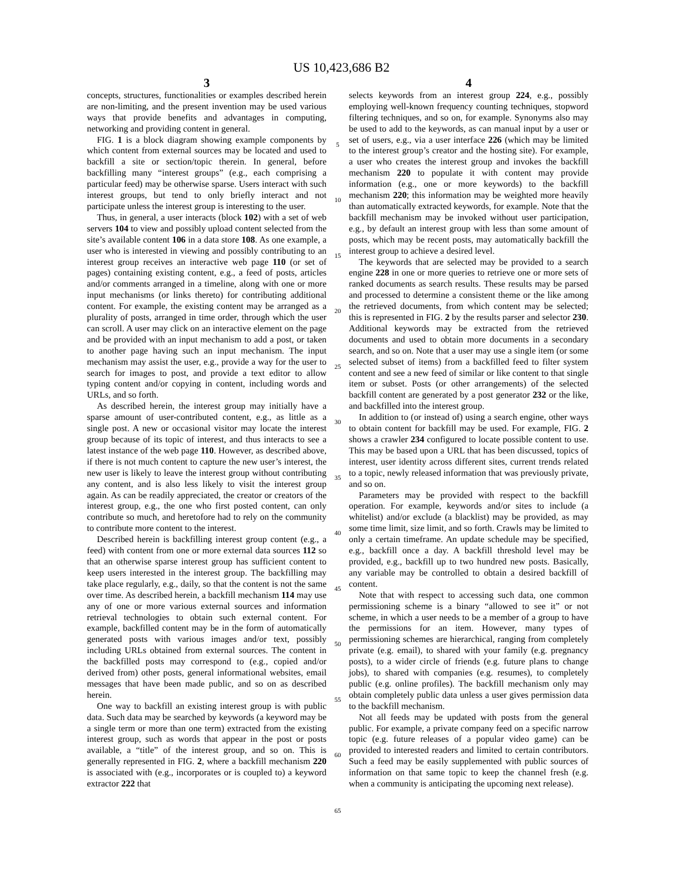US 10,423,686 B2
3
concepts, structures, functionalities or examples described herein are non-limiting, and the present invention may be used various ways that provide benefits and advantages in computing, networking and providing content in general.
FIG. 1 is a block diagram showing example components by which content from external sources may be located and used to backfill a site or section/topic therein. In general, before backfilling many “interest groups” (e.g., each comprising a particular feed) may be otherwise sparse. Users interact with such interest groups, but tend to only briefly interact and not participate unless the interest group is interesting to the user.
Thus, in general, a user interacts (block 102) with a set of web servers 104 to view and possibly upload content selected from the site’s available content 106 in a data store 108. As one example, a user who is interested in viewing and possibly contributing to an interest group receives an interactive web page 110 (or set of pages) containing existing content, e.g., a feed of posts, articles and/or comments arranged in a timeline, along with one or more input mechanisms (or links thereto) for contributing additional content. For example, the existing content may be arranged as a plurality of posts, arranged in time order, through which the user can scroll. A user may click on an interactive element on the page and be provided with an input mechanism to add a post, or taken to another page having such an input mechanism. The input mechanism may assist the user, e.g., provide a way for the user to search for images to post, and provide a text editor to allow typing content and/or copying in content, including words and URLs, and so forth.
As described herein, the interest group may initially have a sparse amount of user-contributed content, e.g., as little as a single post. A new or occasional visitor may locate the interest group because of its topic of interest, and thus interacts to see a latest instance of the web page 110. However, as described above, if there is not much content to capture the new user’s interest, the new user is likely to leave the interest group without contributing any content, and is also less likely to visit the interest group again. As can be readily appreciated, the creator or creators of the interest group, e.g., the one who first posted content, can only contribute so much, and heretofore had to rely on the community to contribute more content to the interest.
Described herein is backfilling interest group content (e.g., a feed) with content from one or more external data sources 112 so that an otherwise sparse interest group has sufficient content to keep users interested in the interest group. The backfilling may take place regularly, e.g., daily, so that the content is not the same over time. As described herein, a backfill mechanism 114 may use any of one or more various external sources and information retrieval technologies to obtain such external content. For example, backfilled content may be in the form of automatically generated posts with various images and/or text, possibly including URLs obtained from external sources. The content in the backfilled posts may correspond to (e.g., copied and/or derived from) other posts, general informational websites, email messages that have been made public, and so on as described herein.
One way to backfill an existing interest group is with public data. Such data may be searched by keywords (a keyword may be a single term or more than one term) extracted from the existing interest group, such as words that appear in the post or posts available, a “title” of the interest group, and so on. This is generally represented in FIG. 2, where a backfill mechanism 220 is associated with (e.g., incorporates or is coupled to) a keyword extractor 222 that
5
10
15
20
25
30
35
40
45
50
55
60
65
4
selects keywords from an interest group 224, e.g., possibly employing well-known frequency counting techniques, stopword filtering techniques, and so on, for example. Synonyms also may be used to add to the keywords, as can manual input by a user or set of users, e.g., via a user interface 226 (which may be limited to the interest group’s creator and the hosting site). For example, a user who creates the interest group and invokes the backfill mechanism 220 to populate it with content may provide information (e.g., one or more keywords) to the backfill mechanism 220; this information may be weighted more heavily than automatically extracted keywords, for example. Note that the backfill mechanism may be invoked without user participation, e.g., by default an interest group with less than some amount of posts, which may be recent posts, may automatically backfill the interest group to achieve a desired level.
The keywords that are selected may be provided to a search engine 228 in one or more queries to retrieve one or more sets of ranked documents as search results. These results may be parsed and processed to determine a consistent theme or the like among the retrieved documents, from which content may be selected; this is represented in FIG. 2 by the results parser and selector 230. Additional keywords may be extracted from the retrieved documents and used to obtain more documents in a secondary search, and so on. Note that a user may use a single item (or some selected subset of items) from a backfilled feed to filter system content and see a new feed of similar or like content to that single item or subset. Posts (or other arrangements) of the selected backfill content are generated by a post generator 232 or the like, and backfilled into the interest group.
In addition to (or instead of) using a search engine, other ways to obtain content for backfill may be used. For example, FIG. 2 shows a crawler 234 configured to locate possible content to use. This may be based upon a URL that has been discussed, topics of interest, user identity across different sites, current trends related to a topic, newly released information that was previously private, and so on.
Parameters may be provided with respect to the backfill operation. For example, keywords and/or sites to include (a whitelist) and/or exclude (a blacklist) may be provided, as may some time limit, size limit, and so forth. Crawls may be limited to only a certain timeframe. An update schedule may be specified, e.g., backfill once a day. A backfill threshold level may be provided, e.g., backfill up to two hundred new posts. Basically, any variable may be controlled to obtain a desired backfill of content.
Note that with respect to accessing such data, one common permissioning scheme is a binary “allowed to see it” or not scheme, in which a user needs to be a member of a group to have the permissions for an item. However, many types of permissioning schemes are hierarchical, ranging from completely private (e.g. email), to shared with your family (e.g. pregnancy posts), to a wider circle of friends (e.g. future plans to change jobs), to shared with companies (e.g. resumes), to completely public (e.g. online profiles). The backfill mechanism only may obtain completely public data unless a user gives permission data to the backfill mechanism.
Not all feeds may be updated with posts from the general public. For example, a private company feed on a specific narrow topic (e.g. future releases of a popular video game) can be provided to interested readers and limited to certain contributors. Such a feed may be easily supplemented with public sources of information on that same topic to keep the channel fresh (e.g. when a community is anticipating the upcoming next release).